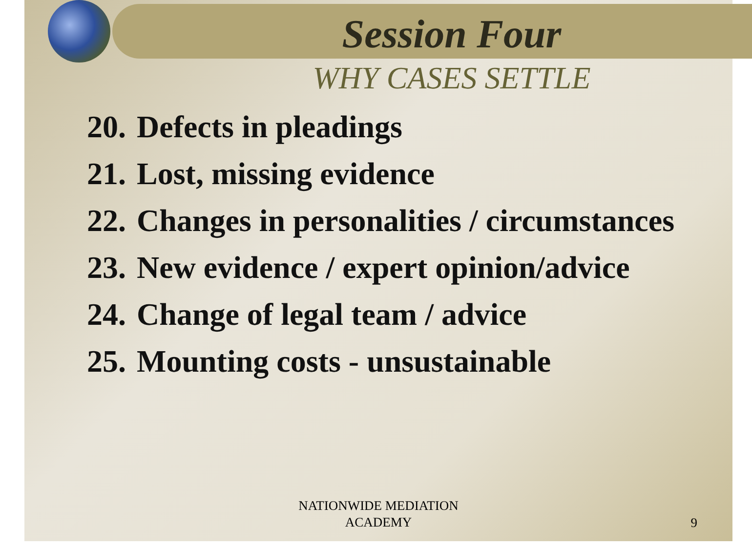Session Four
WHY CASES SETTLE
20. Defects in pleadings
21. Lost, missing evidence
22. Changes in personalities / circumstances
23. New evidence / expert opinion/advice
24. Change of legal team / advice
25. Mounting costs - unsustainable
NATIONWIDE MEDIATION
ACADEMY
9